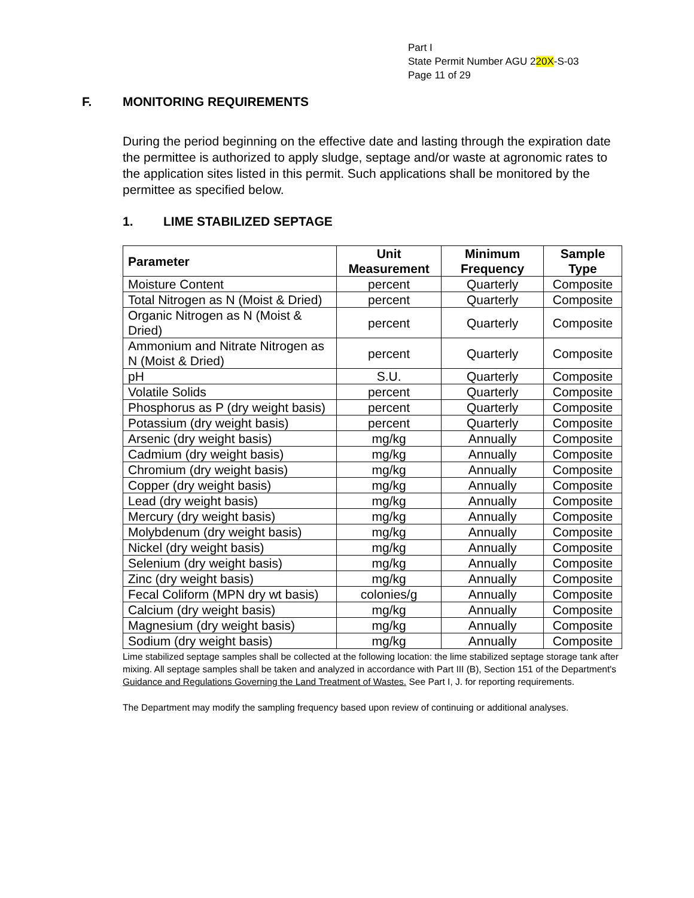Part I
State Permit Number AGU 220X-S-03
Page 11 of 29
F. MONITORING REQUIREMENTS
During the period beginning on the effective date and lasting through the expiration date the permittee is authorized to apply sludge, septage and/or waste at agronomic rates to the application sites listed in this permit. Such applications shall be monitored by the permittee as specified below.
1. LIME STABILIZED SEPTAGE
| Parameter | Unit Measurement | Minimum Frequency | Sample Type |
| --- | --- | --- | --- |
| Moisture Content | percent | Quarterly | Composite |
| Total Nitrogen as N (Moist & Dried) | percent | Quarterly | Composite |
| Organic Nitrogen as N (Moist & Dried) | percent | Quarterly | Composite |
| Ammonium and Nitrate Nitrogen as N (Moist & Dried) | percent | Quarterly | Composite |
| pH | S.U. | Quarterly | Composite |
| Volatile Solids | percent | Quarterly | Composite |
| Phosphorus as P (dry weight basis) | percent | Quarterly | Composite |
| Potassium (dry weight basis) | percent | Quarterly | Composite |
| Arsenic (dry weight basis) | mg/kg | Annually | Composite |
| Cadmium (dry weight basis) | mg/kg | Annually | Composite |
| Chromium (dry weight basis) | mg/kg | Annually | Composite |
| Copper (dry weight basis) | mg/kg | Annually | Composite |
| Lead (dry weight basis) | mg/kg | Annually | Composite |
| Mercury (dry weight basis) | mg/kg | Annually | Composite |
| Molybdenum (dry weight basis) | mg/kg | Annually | Composite |
| Nickel (dry weight basis) | mg/kg | Annually | Composite |
| Selenium (dry weight basis) | mg/kg | Annually | Composite |
| Zinc (dry weight basis) | mg/kg | Annually | Composite |
| Fecal Coliform (MPN dry wt basis) | colonies/g | Annually | Composite |
| Calcium (dry weight basis) | mg/kg | Annually | Composite |
| Magnesium (dry weight basis) | mg/kg | Annually | Composite |
| Sodium (dry weight basis) | mg/kg | Annually | Composite |
Lime stabilized septage samples shall be collected at the following location: the lime stabilized septage storage tank after mixing. All septage samples shall be taken and analyzed in accordance with Part III (B), Section 151 of the Department's Guidance and Regulations Governing the Land Treatment of Wastes. See Part I, J. for reporting requirements.
The Department may modify the sampling frequency based upon review of continuing or additional analyses.